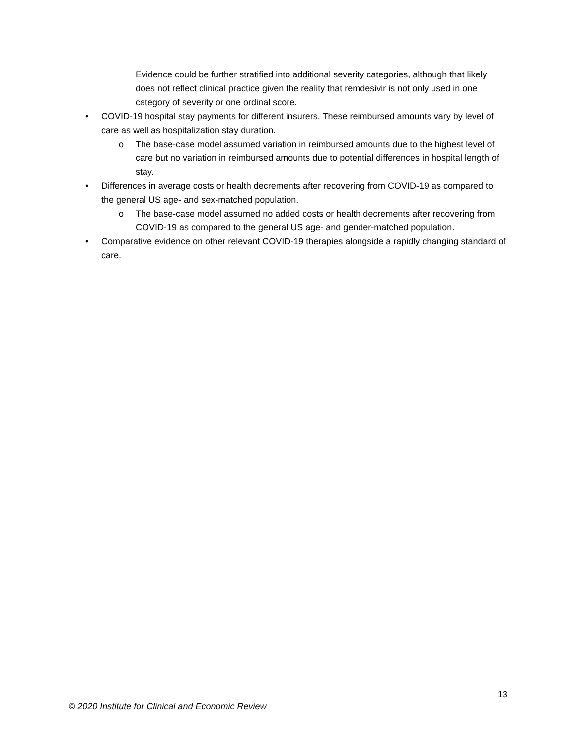Evidence could be further stratified into additional severity categories, although that likely does not reflect clinical practice given the reality that remdesivir is not only used in one category of severity or one ordinal score.
• COVID-19 hospital stay payments for different insurers. These reimbursed amounts vary by level of care as well as hospitalization stay duration.
o The base-case model assumed variation in reimbursed amounts due to the highest level of care but no variation in reimbursed amounts due to potential differences in hospital length of stay.
• Differences in average costs or health decrements after recovering from COVID-19 as compared to the general US age- and sex-matched population.
o The base-case model assumed no added costs or health decrements after recovering from COVID-19 as compared to the general US age- and gender-matched population.
• Comparative evidence on other relevant COVID-19 therapies alongside a rapidly changing standard of care.
13
© 2020 Institute for Clinical and Economic Review